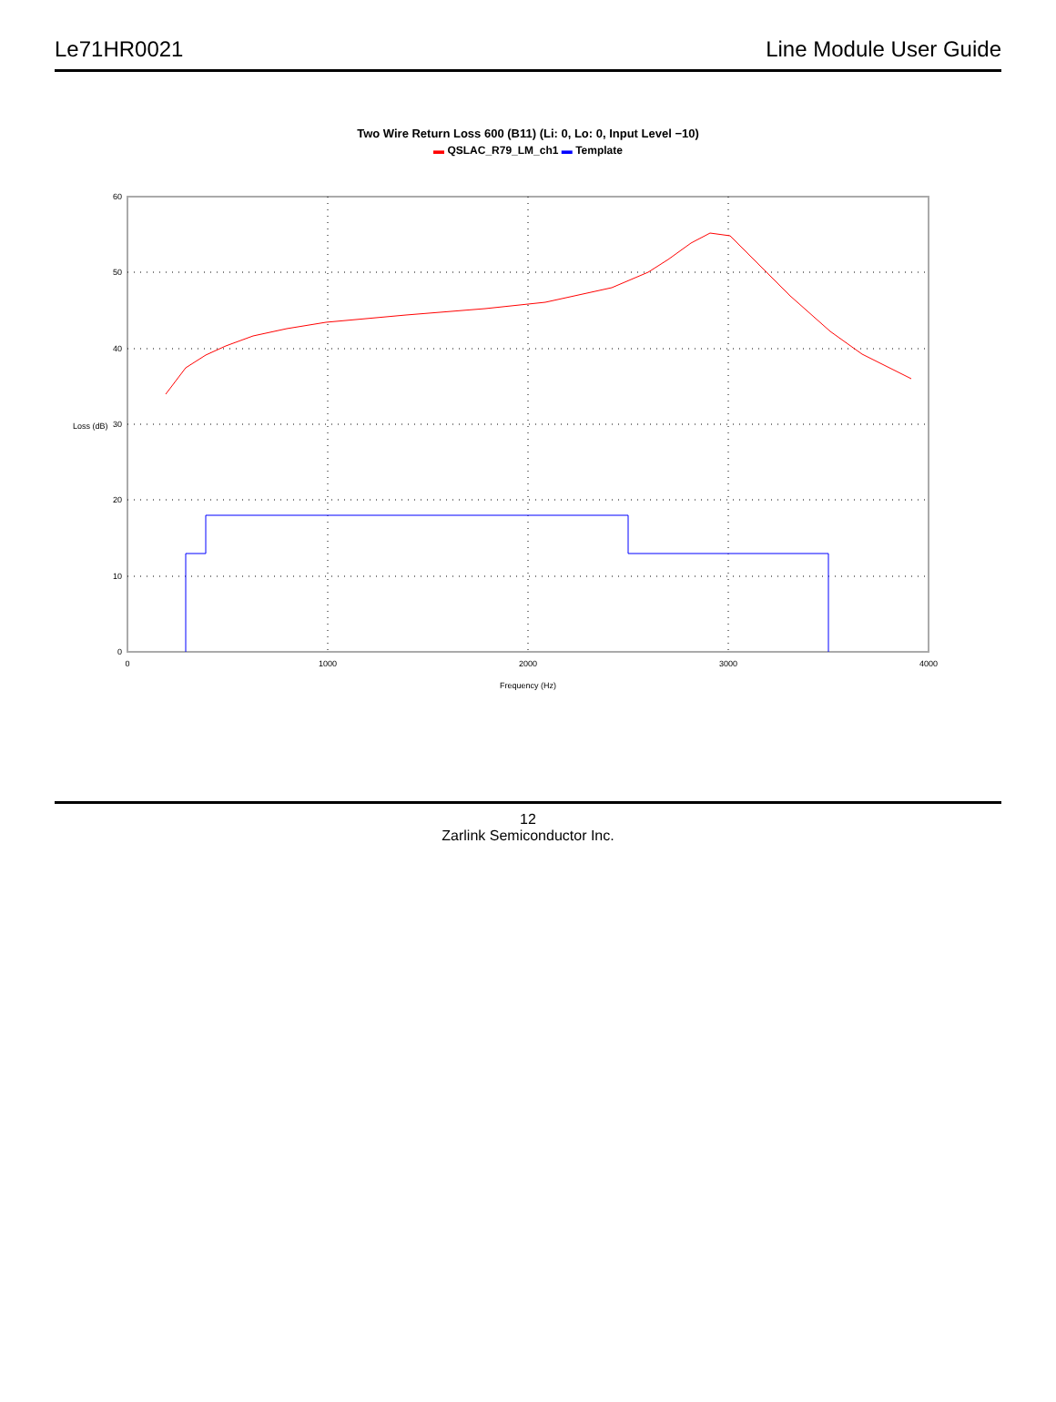Le71HR0021 Line Module User Guide
Two Wire Return Loss 600 (B11) (Li: 0, Lo: 0, Input Level −10)
▬ QSLAC_R79_LM_ch1 ▬ Template
60
50
40
30
20
10
0
0
1000
2000
3000
4000
Frequency (Hz)
Loss (dB)
12
Zarlink Semiconductor Inc.